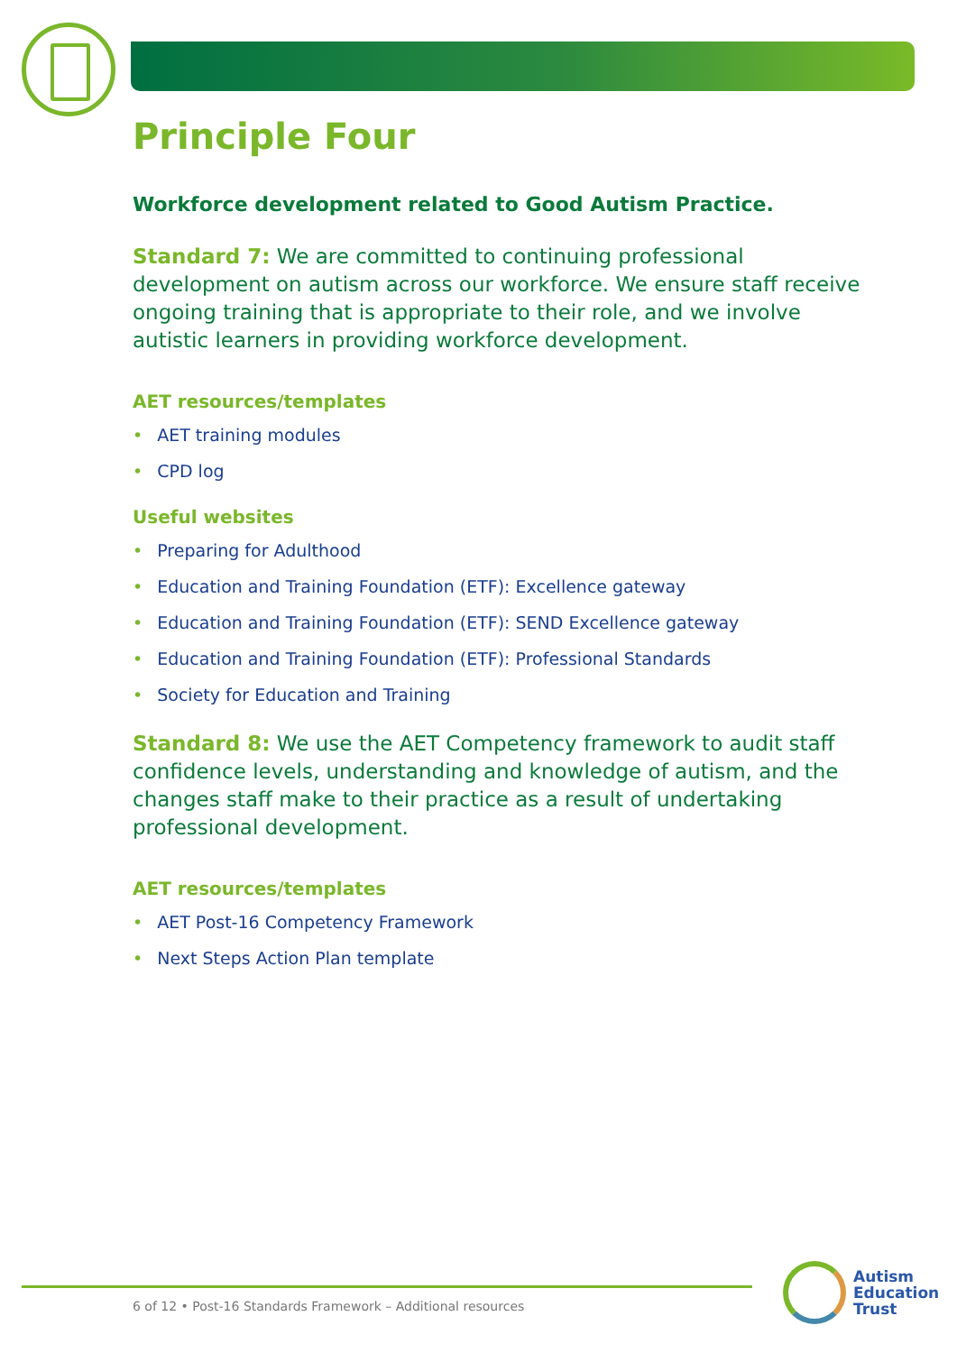Principle Four
Workforce development related to Good Autism Practice.
Standard 7: We are committed to continuing professional development on autism across our workforce. We ensure staff receive ongoing training that is appropriate to their role, and we involve autistic learners in providing workforce development.
AET resources/templates
• AET training modules
• CPD log
Useful websites
• Preparing for Adulthood
• Education and Training Foundation (ETF): Excellence gateway
• Education and Training Foundation (ETF): SEND Excellence gateway
• Education and Training Foundation (ETF): Professional Standards
• Society for Education and Training
Standard 8: We use the AET Competency framework to audit staff confidence levels, understanding and knowledge of autism, and the changes staff make to their practice as a result of undertaking professional development.
AET resources/templates
• AET Post-16 Competency Framework
• Next Steps Action Plan template
6 of 12 • Post-16 Standards Framework – Additional resources
Autism
Education
Trust